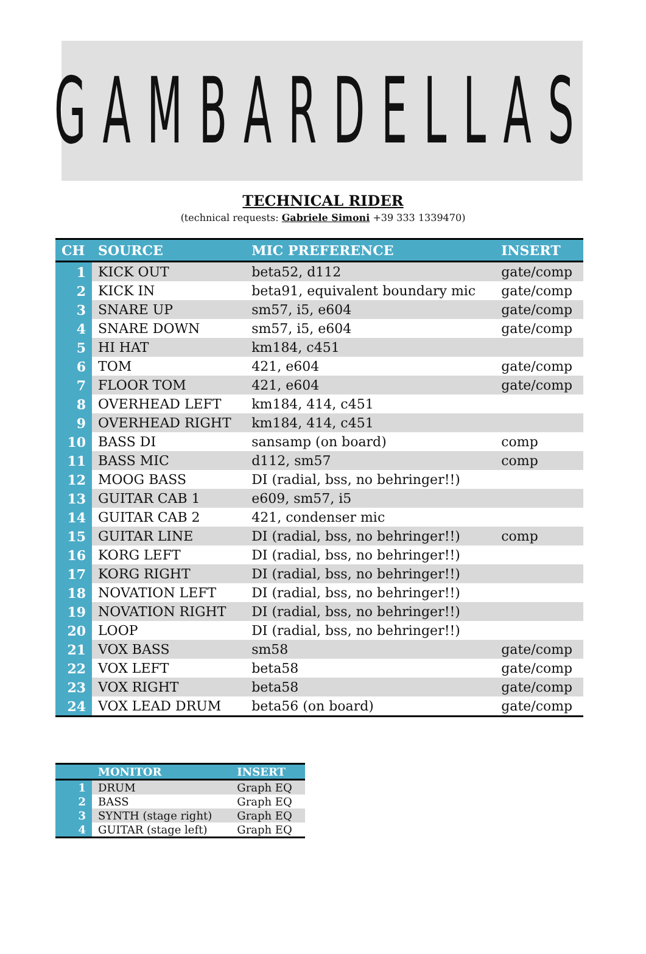GAMBARDELLAS
TECHNICAL RIDER
(technical requests: Gabriele Simoni +39 333 1339470)
| CH | SOURCE | MIC PREFERENCE | INSERT |
| --- | --- | --- | --- |
| 1 | KICK OUT | beta52, d112 | gate/comp |
| 2 | KICK IN | beta91, equivalent boundary mic | gate/comp |
| 3 | SNARE UP | sm57, i5, e604 | gate/comp |
| 4 | SNARE DOWN | sm57, i5, e604 | gate/comp |
| 5 | HI HAT | km184, c451 | |
| 6 | TOM | 421, e604 | gate/comp |
| 7 | FLOOR TOM | 421, e604 | gate/comp |
| 8 | OVERHEAD LEFT | km184, 414, c451 | |
| 9 | OVERHEAD RIGHT | km184, 414, c451 | |
| 10 | BASS DI | sansamp (on board) | comp |
| 11 | BASS MIC | d112, sm57 | comp |
| 12 | MOOG BASS | DI (radial, bss, no behringer!!) | |
| 13 | GUITAR CAB 1 | e609, sm57, i5 | |
| 14 | GUITAR CAB 2 | 421, condenser mic | |
| 15 | GUITAR LINE | DI (radial, bss, no behringer!!) | comp |
| 16 | KORG LEFT | DI (radial, bss, no behringer!!) | |
| 17 | KORG RIGHT | DI (radial, bss, no behringer!!) | |
| 18 | NOVATION LEFT | DI (radial, bss, no behringer!!) | |
| 19 | NOVATION RIGHT | DI (radial, bss, no behringer!!) | |
| 20 | LOOP | DI (radial, bss, no behringer!!) | |
| 21 | VOX BASS | sm58 | gate/comp |
| 22 | VOX LEFT | beta58 | gate/comp |
| 23 | VOX RIGHT | beta58 | gate/comp |
| 24 | VOX LEAD DRUM | beta56 (on board) | gate/comp |
| | MONITOR | INSERT |
| --- | --- | --- |
| 1 | DRUM | Graph EQ |
| 2 | BASS | Graph EQ |
| 3 | SYNTH (stage right) | Graph EQ |
| 4 | GUITAR (stage left) | Graph EQ |